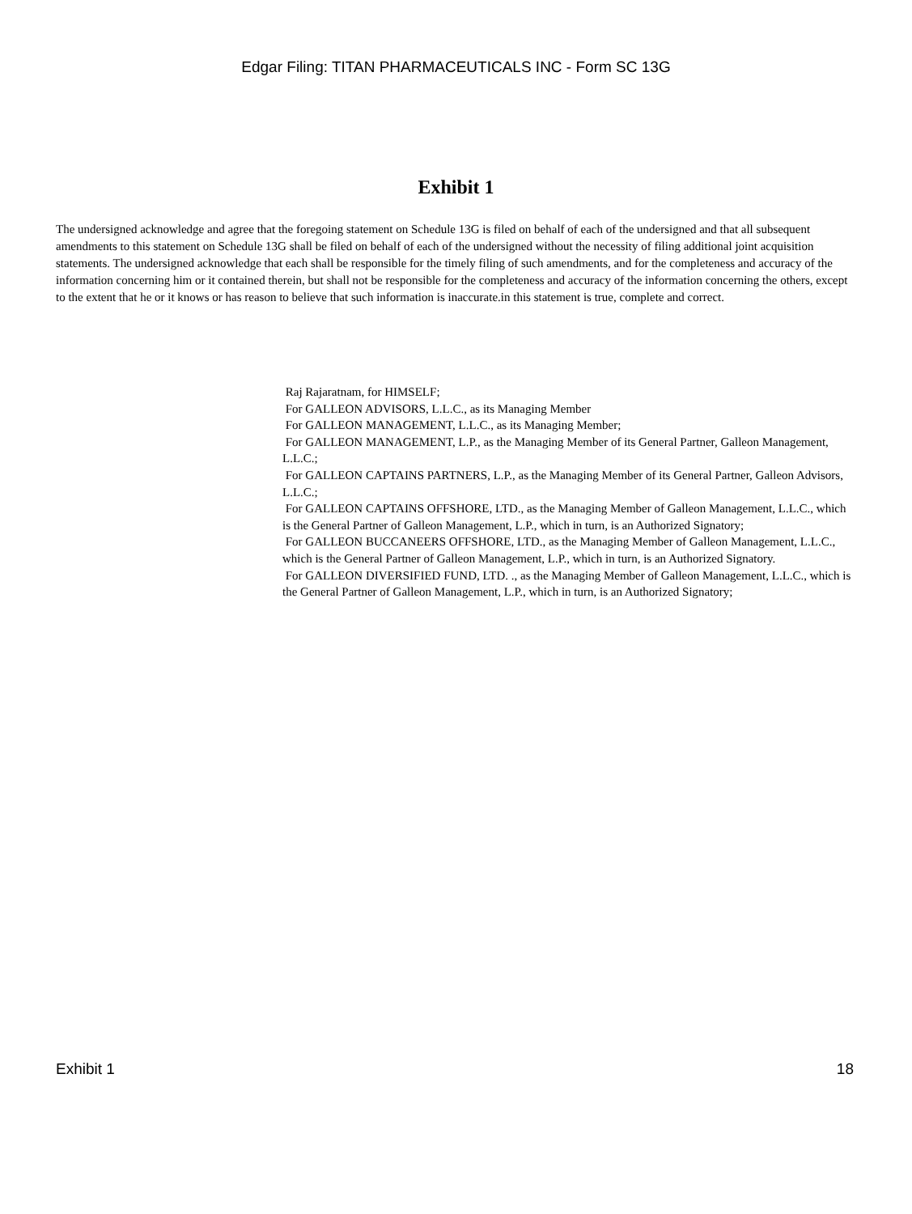Edgar Filing: TITAN PHARMACEUTICALS INC - Form SC 13G
Exhibit 1
The undersigned acknowledge and agree that the foregoing statement on Schedule 13G is filed on behalf of each of the undersigned and that all subsequent amendments to this statement on Schedule 13G shall be filed on behalf of each of the undersigned without the necessity of filing additional joint acquisition statements. The undersigned acknowledge that each shall be responsible for the timely filing of such amendments, and for the completeness and accuracy of the information concerning him or it contained therein, but shall not be responsible for the completeness and accuracy of the information concerning the others, except to the extent that he or it knows or has reason to believe that such information is inaccurate.in this statement is true, complete and correct.
Raj Rajaratnam, for HIMSELF;
For GALLEON ADVISORS, L.L.C., as its Managing Member
For GALLEON MANAGEMENT, L.L.C., as its Managing Member;
For GALLEON MANAGEMENT, L.P., as the Managing Member of its General Partner, Galleon Management, L.L.C.;
For GALLEON CAPTAINS PARTNERS, L.P., as the Managing Member of its General Partner, Galleon Advisors, L.L.C.;
For GALLEON CAPTAINS OFFSHORE, LTD., as the Managing Member of Galleon Management, L.L.C., which is the General Partner of Galleon Management, L.P., which in turn, is an Authorized Signatory;
For GALLEON BUCCANEERS OFFSHORE, LTD., as the Managing Member of Galleon Management, L.L.C., which is the General Partner of Galleon Management, L.P., which in turn, is an Authorized Signatory.
For GALLEON DIVERSIFIED FUND, LTD. ., as the Managing Member of Galleon Management, L.L.C., which is the General Partner of Galleon Management, L.P., which in turn, is an Authorized Signatory;
Exhibit 1 18